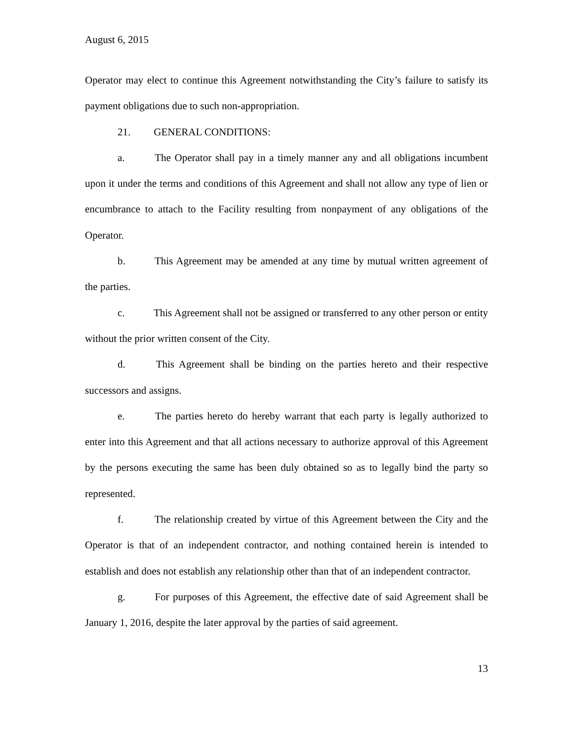August 6, 2015
Operator may elect to continue this Agreement notwithstanding the City’s failure to satisfy its payment obligations due to such non-appropriation.
21. GENERAL CONDITIONS:
a. The Operator shall pay in a timely manner any and all obligations incumbent upon it under the terms and conditions of this Agreement and shall not allow any type of lien or encumbrance to attach to the Facility resulting from nonpayment of any obligations of the Operator.
b. This Agreement may be amended at any time by mutual written agreement of the parties.
c. This Agreement shall not be assigned or transferred to any other person or entity without the prior written consent of the City.
d. This Agreement shall be binding on the parties hereto and their respective successors and assigns.
e. The parties hereto do hereby warrant that each party is legally authorized to enter into this Agreement and that all actions necessary to authorize approval of this Agreement by the persons executing the same has been duly obtained so as to legally bind the party so represented.
f. The relationship created by virtue of this Agreement between the City and the Operator is that of an independent contractor, and nothing contained herein is intended to establish and does not establish any relationship other than that of an independent contractor.
g. For purposes of this Agreement, the effective date of said Agreement shall be January 1, 2016, despite the later approval by the parties of said agreement.
13